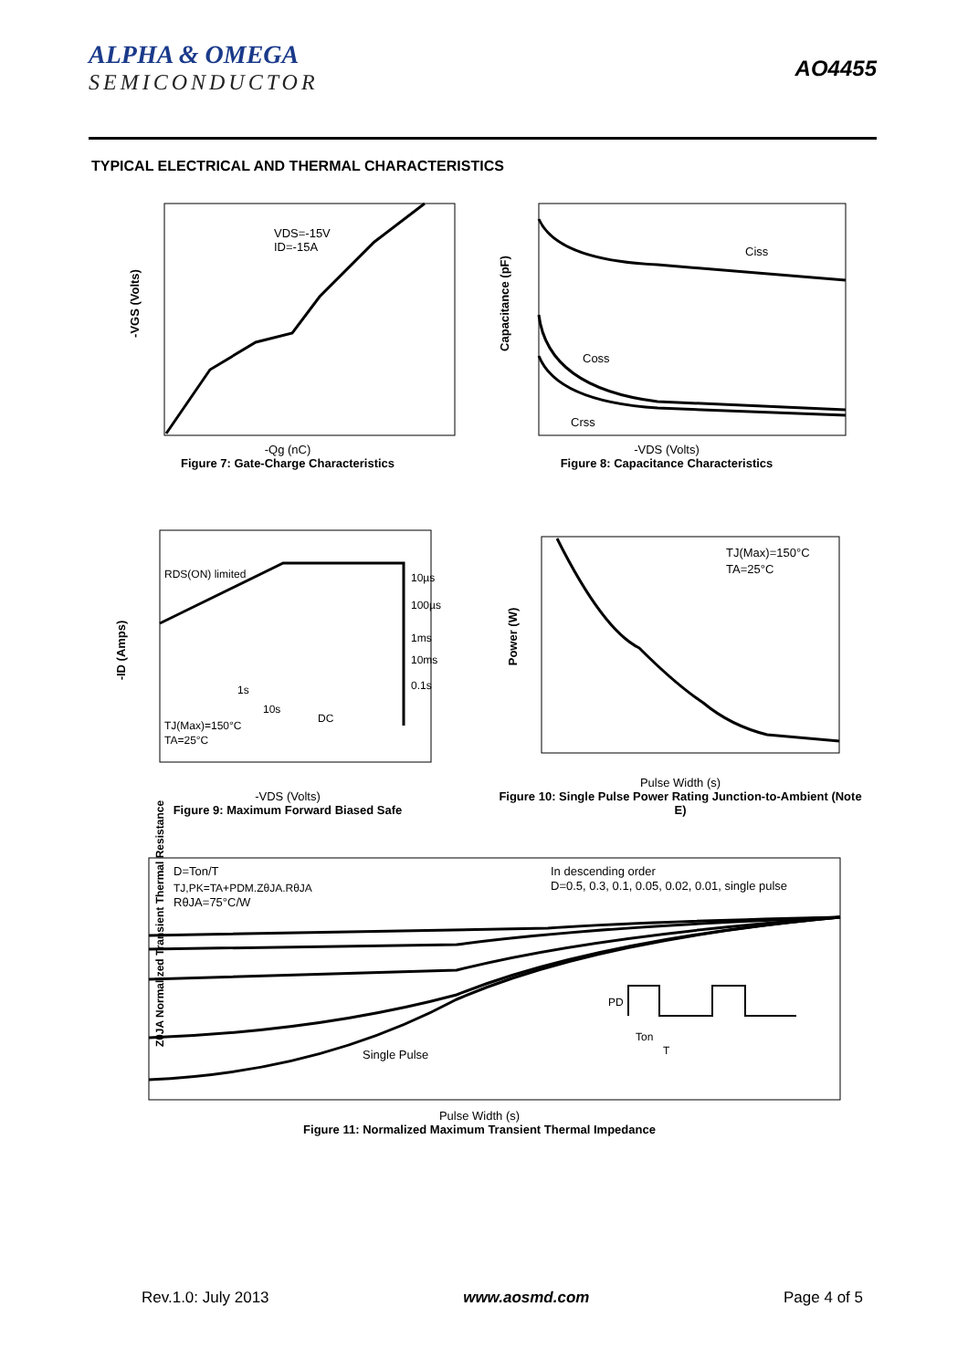ALPHA & OMEGA
SEMICONDUCTOR
AO4455
TYPICAL ELECTRICAL AND THERMAL CHARACTERISTICS
VDS=-15V
ID=-15A
-Qg (nC)
Figure 7: Gate-Charge Characteristics
-VGS (Volts)
Ciss
Coss
Crss
-VDS (Volts)
Figure 8: Capacitance Characteristics
Capacitance (pF)
RDS(ON) limited
10µs
100µs
1ms
10ms
0.1s
1s
10s
DC
TJ(Max)=150°C
TA=25°C
-VDS (Volts)
Figure 9: Maximum Forward Biased Safe
-ID (Amps)
TJ(Max)=150°C
TA=25°C
Pulse Width (s)
Figure 10: Single Pulse Power Rating Junction-to-Ambient (Note E)
Power (W)
D=Ton/T
TJ,PK=TA+PDM.ZθJA.RθJA
RθJA=75°C/W
In descending order
D=0.5, 0.3, 0.1, 0.05, 0.02, 0.01, single pulse
Single Pulse
PD
Ton
T
Pulse Width (s)
Figure 11: Normalized Maximum Transient Thermal Impedance
ZθJA Normalized Transient Thermal Resistance
Rev.1.0: July 2013 www.aosmd.com Page 4 of 5